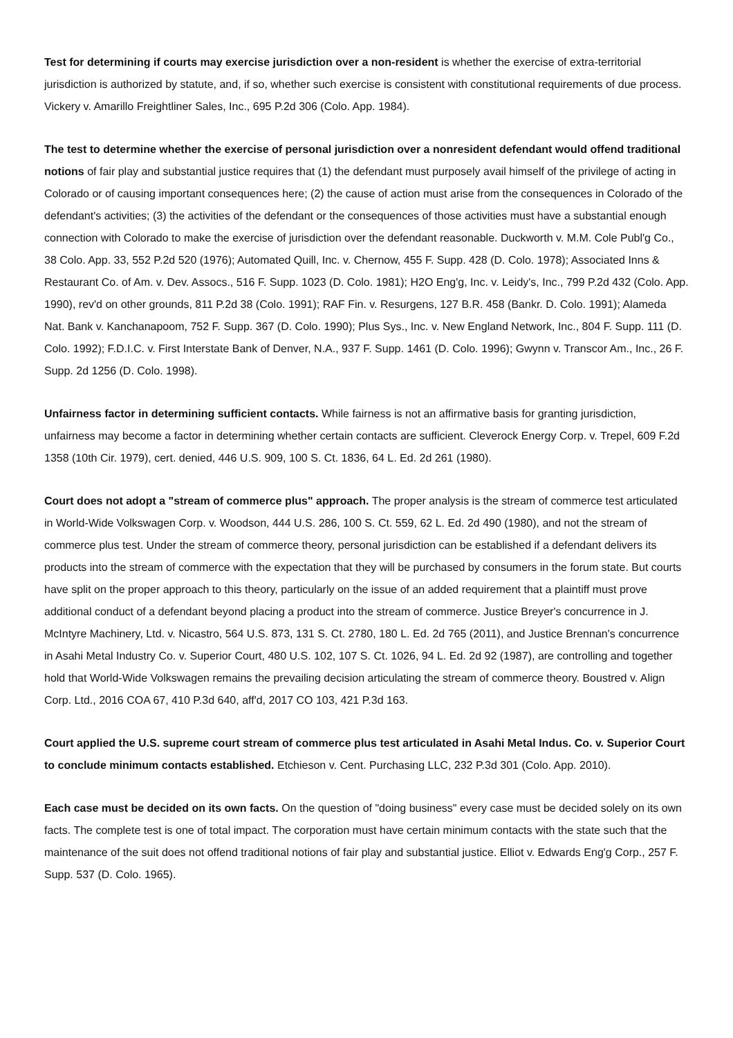Test for determining if courts may exercise jurisdiction over a non-resident is whether the exercise of extra-territorial jurisdiction is authorized by statute, and, if so, whether such exercise is consistent with constitutional requirements of due process. Vickery v. Amarillo Freightliner Sales, Inc., 695 P.2d 306 (Colo. App. 1984).
The test to determine whether the exercise of personal jurisdiction over a nonresident defendant would offend traditional notions of fair play and substantial justice requires that (1) the defendant must purposely avail himself of the privilege of acting in Colorado or of causing important consequences here; (2) the cause of action must arise from the consequences in Colorado of the defendant's activities; (3) the activities of the defendant or the consequences of those activities must have a substantial enough connection with Colorado to make the exercise of jurisdiction over the defendant reasonable. Duckworth v. M.M. Cole Publ'g Co., 38 Colo. App. 33, 552 P.2d 520 (1976); Automated Quill, Inc. v. Chernow, 455 F. Supp. 428 (D. Colo. 1978); Associated Inns & Restaurant Co. of Am. v. Dev. Assocs., 516 F. Supp. 1023 (D. Colo. 1981); H2O Eng'g, Inc. v. Leidy's, Inc., 799 P.2d 432 (Colo. App. 1990), rev'd on other grounds, 811 P.2d 38 (Colo. 1991); RAF Fin. v. Resurgens, 127 B.R. 458 (Bankr. D. Colo. 1991); Alameda Nat. Bank v. Kanchanapoom, 752 F. Supp. 367 (D. Colo. 1990); Plus Sys., Inc. v. New England Network, Inc., 804 F. Supp. 111 (D. Colo. 1992); F.D.I.C. v. First Interstate Bank of Denver, N.A., 937 F. Supp. 1461 (D. Colo. 1996); Gwynn v. Transcor Am., Inc., 26 F. Supp. 2d 1256 (D. Colo. 1998).
Unfairness factor in determining sufficient contacts. While fairness is not an affirmative basis for granting jurisdiction, unfairness may become a factor in determining whether certain contacts are sufficient. Cleverock Energy Corp. v. Trepel, 609 F.2d 1358 (10th Cir. 1979), cert. denied, 446 U.S. 909, 100 S. Ct. 1836, 64 L. Ed. 2d 261 (1980).
Court does not adopt a "stream of commerce plus" approach. The proper analysis is the stream of commerce test articulated in World-Wide Volkswagen Corp. v. Woodson, 444 U.S. 286, 100 S. Ct. 559, 62 L. Ed. 2d 490 (1980), and not the stream of commerce plus test. Under the stream of commerce theory, personal jurisdiction can be established if a defendant delivers its products into the stream of commerce with the expectation that they will be purchased by consumers in the forum state. But courts have split on the proper approach to this theory, particularly on the issue of an added requirement that a plaintiff must prove additional conduct of a defendant beyond placing a product into the stream of commerce. Justice Breyer's concurrence in J. McIntyre Machinery, Ltd. v. Nicastro, 564 U.S. 873, 131 S. Ct. 2780, 180 L. Ed. 2d 765 (2011), and Justice Brennan's concurrence in Asahi Metal Industry Co. v. Superior Court, 480 U.S. 102, 107 S. Ct. 1026, 94 L. Ed. 2d 92 (1987), are controlling and together hold that World-Wide Volkswagen remains the prevailing decision articulating the stream of commerce theory. Boustred v. Align Corp. Ltd., 2016 COA 67, 410 P.3d 640, aff'd, 2017 CO 103, 421 P.3d 163.
Court applied the U.S. supreme court stream of commerce plus test articulated in Asahi Metal Indus. Co. v. Superior Court to conclude minimum contacts established. Etchieson v. Cent. Purchasing LLC, 232 P.3d 301 (Colo. App. 2010).
Each case must be decided on its own facts. On the question of "doing business" every case must be decided solely on its own facts. The complete test is one of total impact. The corporation must have certain minimum contacts with the state such that the maintenance of the suit does not offend traditional notions of fair play and substantial justice. Elliot v. Edwards Eng'g Corp., 257 F. Supp. 537 (D. Colo. 1965).